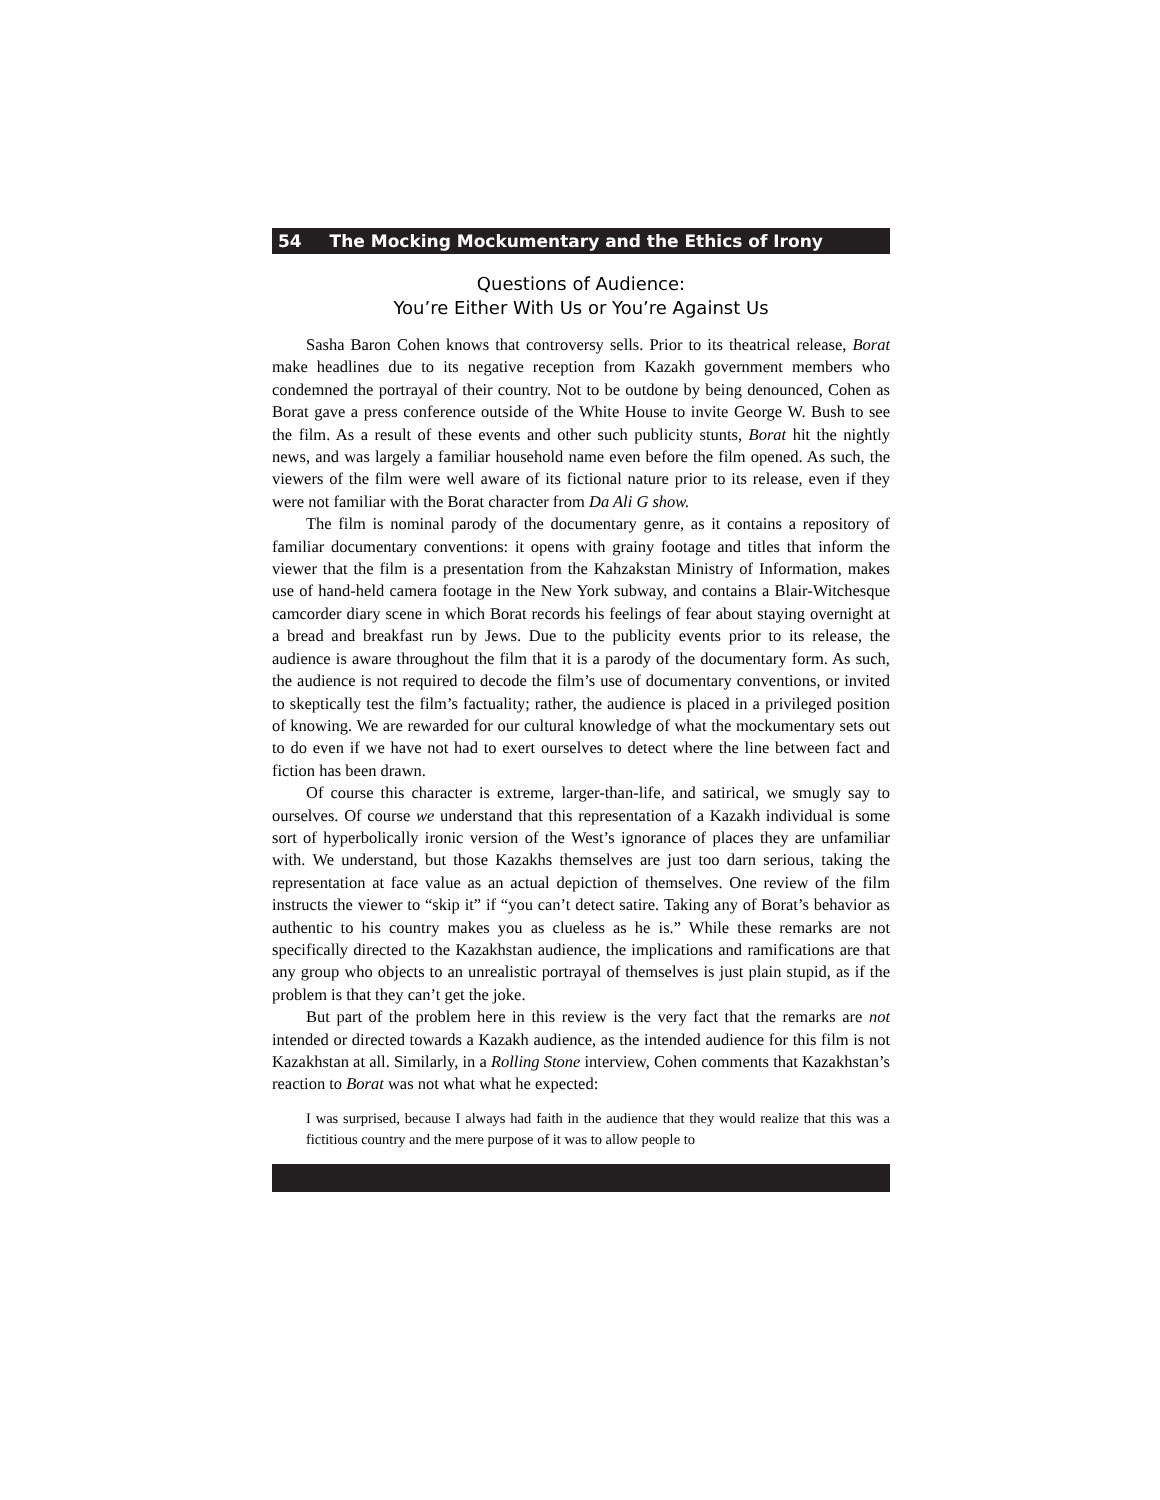54 The Mocking Mockumentary and the Ethics of Irony
Questions of Audience:
You’re Either With Us or You’re Against Us
Sasha Baron Cohen knows that controversy sells. Prior to its theatrical release, Borat make headlines due to its negative reception from Kazakh government members who condemned the portrayal of their country. Not to be outdone by being denounced, Cohen as Borat gave a press conference outside of the White House to invite George W. Bush to see the film. As a result of these events and other such publicity stunts, Borat hit the nightly news, and was largely a familiar household name even before the film opened. As such, the viewers of the film were well aware of its fictional nature prior to its release, even if they were not familiar with the Borat character from Da Ali G show.
The film is nominal parody of the documentary genre, as it contains a repository of familiar documentary conventions: it opens with grainy footage and titles that inform the viewer that the film is a presentation from the Kahzakstan Ministry of Information, makes use of hand-held camera footage in the New York subway, and contains a Blair-Witchesque camcorder diary scene in which Borat records his feelings of fear about staying overnight at a bread and breakfast run by Jews. Due to the publicity events prior to its release, the audience is aware throughout the film that it is a parody of the documentary form. As such, the audience is not required to decode the film’s use of documentary conventions, or invited to skeptically test the film’s factuality; rather, the audience is placed in a privileged position of knowing. We are rewarded for our cultural knowledge of what the mockumentary sets out to do even if we have not had to exert ourselves to detect where the line between fact and fiction has been drawn.
Of course this character is extreme, larger-than-life, and satirical, we smugly say to ourselves. Of course we understand that this representation of a Kazakh individual is some sort of hyperbolically ironic version of the West’s ignorance of places they are unfamiliar with. We understand, but those Kazakhs themselves are just too darn serious, taking the representation at face value as an actual depiction of themselves. One review of the film instructs the viewer to “skip it” if “you can’t detect satire. Taking any of Borat’s behavior as authentic to his country makes you as clueless as he is.” While these remarks are not specifically directed to the Kazakhstan audience, the implications and ramifications are that any group who objects to an unrealistic portrayal of themselves is just plain stupid, as if the problem is that they can’t get the joke.
But part of the problem here in this review is the very fact that the remarks are not intended or directed towards a Kazakh audience, as the intended audience for this film is not Kazakhstan at all. Similarly, in a Rolling Stone interview, Cohen comments that Kazakhstan’s reaction to Borat was not what what he expected:
I was surprised, because I always had faith in the audience that they would realize that this was a fictitious country and the mere purpose of it was to allow people to